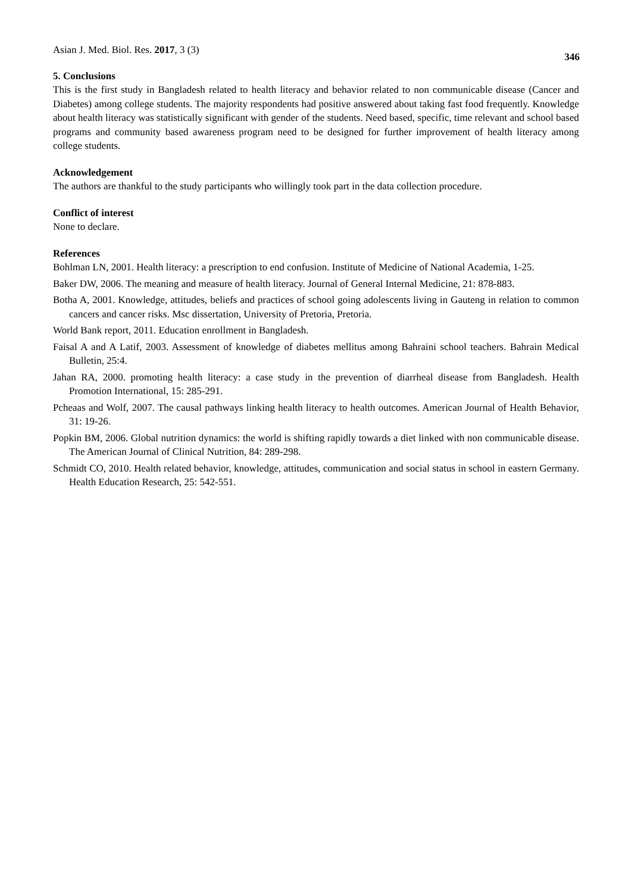Asian J. Med. Biol. Res. 2017, 3 (3) 346
5. Conclusions
This is the first study in Bangladesh related to health literacy and behavior related to non communicable disease (Cancer and Diabetes) among college students. The majority respondents had positive answered about taking fast food frequently. Knowledge about health literacy was statistically significant with gender of the students. Need based, specific, time relevant and school based programs and community based awareness program need to be designed for further improvement of health literacy among college students.
Acknowledgement
The authors are thankful to the study participants who willingly took part in the data collection procedure.
Conflict of interest
None to declare.
References
Bohlman LN, 2001. Health literacy: a prescription to end confusion. Institute of Medicine of National Academia, 1-25.
Baker DW, 2006. The meaning and measure of health literacy. Journal of General Internal Medicine, 21: 878-883.
Botha A, 2001. Knowledge, attitudes, beliefs and practices of school going adolescents living in Gauteng in relation to common cancers and cancer risks. Msc dissertation, University of Pretoria, Pretoria.
World Bank report, 2011. Education enrollment in Bangladesh.
Faisal A and A Latif, 2003. Assessment of knowledge of diabetes mellitus among Bahraini school teachers. Bahrain Medical Bulletin, 25:4.
Jahan RA, 2000. promoting health literacy: a case study in the prevention of diarrheal disease from Bangladesh. Health Promotion International, 15: 285-291.
Pcheaas and Wolf, 2007. The causal pathways linking health literacy to health outcomes. American Journal of Health Behavior, 31: 19-26.
Popkin BM, 2006. Global nutrition dynamics: the world is shifting rapidly towards a diet linked with non communicable disease. The American Journal of Clinical Nutrition, 84: 289-298.
Schmidt CO, 2010. Health related behavior, knowledge, attitudes, communication and social status in school in eastern Germany. Health Education Research, 25: 542-551.